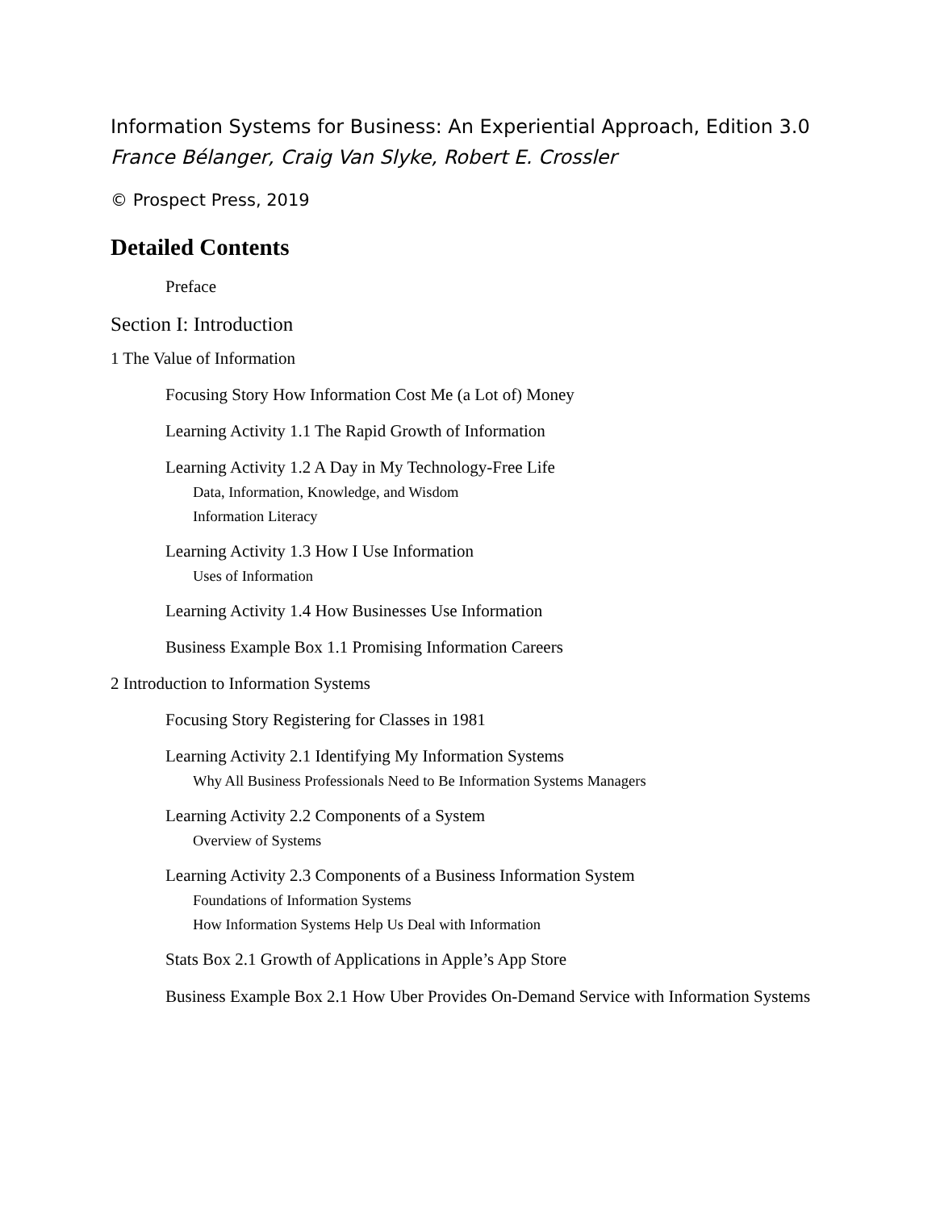Information Systems for Business: An Experiential Approach, Edition 3.0
France Bélanger, Craig Van Slyke, Robert E. Crossler
© Prospect Press, 2019
Detailed Contents
Preface
Section I: Introduction
1 The Value of Information
Focusing Story How Information Cost Me (a Lot of) Money
Learning Activity 1.1 The Rapid Growth of Information
Learning Activity 1.2 A Day in My Technology-Free Life
Data, Information, Knowledge, and Wisdom
Information Literacy
Learning Activity 1.3 How I Use Information
Uses of Information
Learning Activity 1.4 How Businesses Use Information
Business Example Box 1.1 Promising Information Careers
2 Introduction to Information Systems
Focusing Story Registering for Classes in 1981
Learning Activity 2.1 Identifying My Information Systems
Why All Business Professionals Need to Be Information Systems Managers
Learning Activity 2.2 Components of a System
Overview of Systems
Learning Activity 2.3 Components of a Business Information System
Foundations of Information Systems
How Information Systems Help Us Deal with Information
Stats Box 2.1 Growth of Applications in Apple’s App Store
Business Example Box 2.1 How Uber Provides On-Demand Service with Information Systems